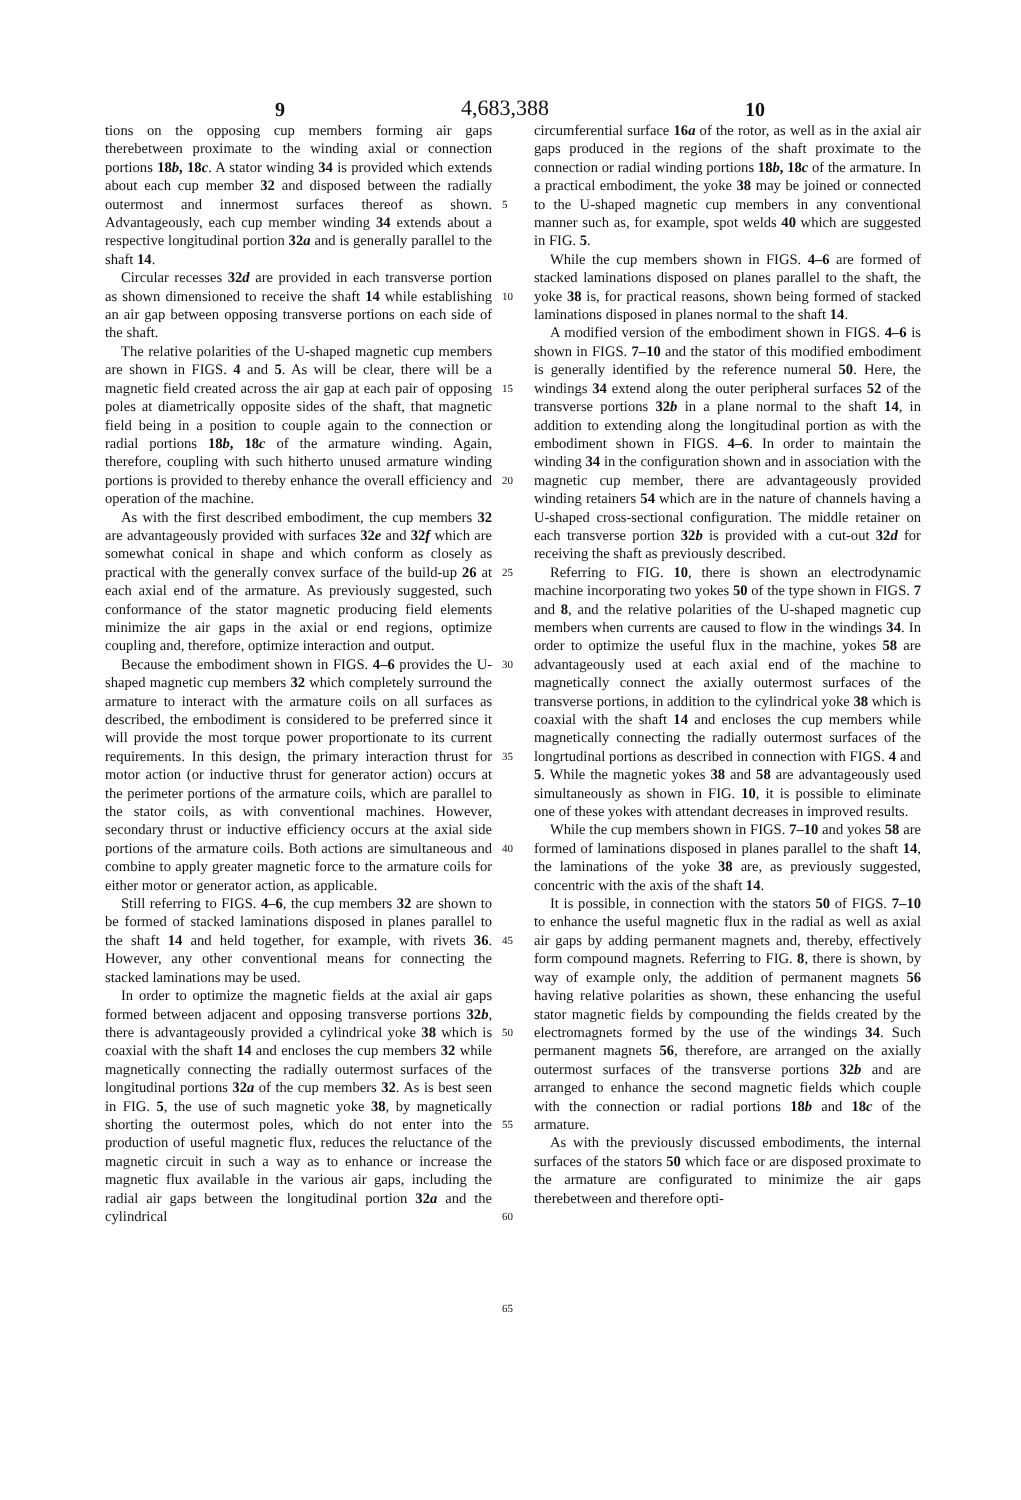9 4,683,388 10
tions on the opposing cup members forming air gaps therebetween proximate to the winding axial or connection portions 18b, 18c. A stator winding 34 is provided which extends about each cup member 32 and disposed between the radially outermost and innermost surfaces thereof as shown. Advantageously, each cup member winding 34 extends about a respective longitudinal portion 32a and is generally parallel to the shaft 14.
Circular recesses 32d are provided in each transverse portion as shown dimensioned to receive the shaft 14 while establishing an air gap between opposing transverse portions on each side of the shaft.
The relative polarities of the U-shaped magnetic cup members are shown in FIGS. 4 and 5. As will be clear, there will be a magnetic field created across the air gap at each pair of opposing poles at diametrically opposite sides of the shaft, that magnetic field being in a position to couple again to the connection or radial portions 18b, 18c of the armature winding. Again, therefore, coupling with such hitherto unused armature winding portions is provided to thereby enhance the overall efficiency and operation of the machine.
As with the first described embodiment, the cup members 32 are advantageously provided with surfaces 32e and 32f which are somewhat conical in shape and which conform as closely as practical with the generally convex surface of the build-up 26 at each axial end of the armature. As previously suggested, such conformance of the stator magnetic producing field elements minimize the air gaps in the axial or end regions, optimize coupling and, therefore, optimize interaction and output.
Because the embodiment shown in FIGS. 4–6 provides the U-shaped magnetic cup members 32 which completely surround the armature to interact with the armature coils on all surfaces as described, the embodiment is considered to be preferred since it will provide the most torque power proportionate to its current requirements. In this design, the primary interaction thrust for motor action (or inductive thrust for generator action) occurs at the perimeter portions of the armature coils, which are parallel to the stator coils, as with conventional machines. However, secondary thrust or inductive efficiency occurs at the axial side portions of the armature coils. Both actions are simultaneous and combine to apply greater magnetic force to the armature coils for either motor or generator action, as applicable.
Still referring to FIGS. 4–6, the cup members 32 are shown to be formed of stacked laminations disposed in planes parallel to the shaft 14 and held together, for example, with rivets 36. However, any other conventional means for connecting the stacked laminations may be used.
In order to optimize the magnetic fields at the axial air gaps formed between adjacent and opposing transverse portions 32b, there is advantageously provided a cylindrical yoke 38 which is coaxial with the shaft 14 and encloses the cup members 32 while magnetically connecting the radially outermost surfaces of the longitudinal portions 32a of the cup members 32. As is best seen in FIG. 5, the use of such magnetic yoke 38, by magnetically shorting the outermost poles, which do not enter into the production of useful magnetic flux, reduces the reluctance of the magnetic circuit in such a way as to enhance or increase the magnetic flux available in the various air gaps, including the radial air gaps between the longitudinal portion 32a and the cylindrical
5
10
15
20
25
30
35
40
45
50
55
60
65
circumferential surface 16a of the rotor, as well as in the axial air gaps produced in the regions of the shaft proximate to the connection or radial winding portions 18b, 18c of the armature. In a practical embodiment, the yoke 38 may be joined or connected to the U-shaped magnetic cup members in any conventional manner such as, for example, spot welds 40 which are suggested in FIG. 5.
While the cup members shown in FIGS. 4–6 are formed of stacked laminations disposed on planes parallel to the shaft, the yoke 38 is, for practical reasons, shown being formed of stacked laminations disposed in planes normal to the shaft 14.
A modified version of the embodiment shown in FIGS. 4–6 is shown in FIGS. 7–10 and the stator of this modified embodiment is generally identified by the reference numeral 50. Here, the windings 34 extend along the outer peripheral surfaces 52 of the transverse portions 32b in a plane normal to the shaft 14, in addition to extending along the longitudinal portion as with the embodiment shown in FIGS. 4–6. In order to maintain the winding 34 in the configuration shown and in association with the magnetic cup member, there are advantageously provided winding retainers 54 which are in the nature of channels having a U-shaped cross-sectional configuration. The middle retainer on each transverse portion 32b is provided with a cut-out 32d for receiving the shaft as previously described.
Referring to FIG. 10, there is shown an electrodynamic machine incorporating two yokes 50 of the type shown in FIGS. 7 and 8, and the relative polarities of the U-shaped magnetic cup members when currents are caused to flow in the windings 34. In order to optimize the useful flux in the machine, yokes 58 are advantageously used at each axial end of the machine to magnetically connect the axially outermost surfaces of the transverse portions, in addition to the cylindrical yoke 38 which is coaxial with the shaft 14 and encloses the cup members while magnetically connecting the radially outermost surfaces of the longrtudinal portions as described in connection with FIGS. 4 and 5. While the magnetic yokes 38 and 58 are advantageously used simultaneously as shown in FIG. 10, it is possible to eliminate one of these yokes with attendant decreases in improved results.
While the cup members shown in FIGS. 7–10 and yokes 58 are formed of laminations disposed in planes parallel to the shaft 14, the laminations of the yoke 38 are, as previously suggested, concentric with the axis of the shaft 14.
It is possible, in connection with the stators 50 of FIGS. 7–10 to enhance the useful magnetic flux in the radial as well as axial air gaps by adding permanent magnets and, thereby, effectively form compound magnets. Referring to FIG. 8, there is shown, by way of example only, the addition of permanent magnets 56 having relative polarities as shown, these enhancing the useful stator magnetic fields by compounding the fields created by the electromagnets formed by the use of the windings 34. Such permanent magnets 56, therefore, are arranged on the axially outermost surfaces of the transverse portions 32b and are arranged to enhance the second magnetic fields which couple with the connection or radial portions 18b and 18c of the armature.
As with the previously discussed embodiments, the internal surfaces of the stators 50 which face or are disposed proximate to the armature are configurated to minimize the air gaps therebetween and therefore opti-